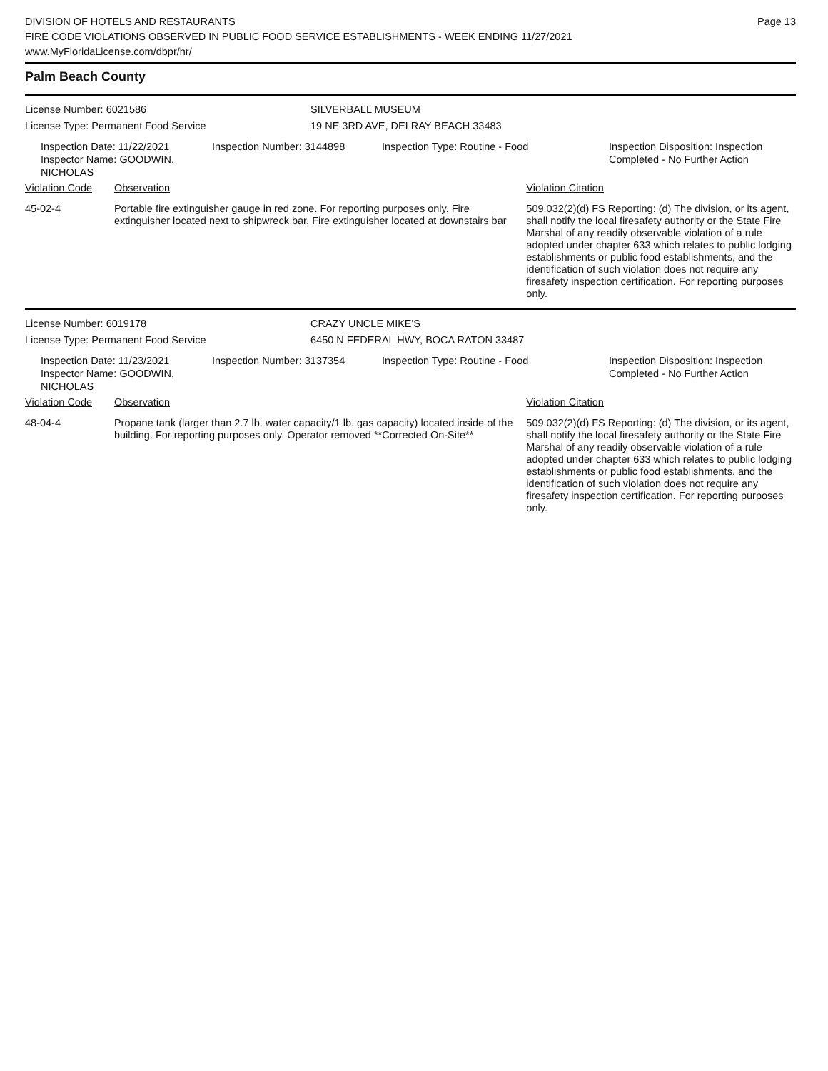DIVISION OF HOTELS AND RESTAURANTS
FIRE CODE VIOLATIONS OBSERVED IN PUBLIC FOOD SERVICE ESTABLISHMENTS - WEEK ENDING 11/27/2021
www.MyFloridaLicense.com/dbpr/hr/
Page 13
Palm Beach County
License Number: 6021586
License Type: Permanent Food Service
SILVERBALL MUSEUM
19 NE 3RD AVE, DELRAY BEACH 33483
Inspection Date: 11/22/2021
Inspector Name: GOODWIN, NICHOLAS
Inspection Number: 3144898 Inspection Type: Routine - Food Inspection Disposition: Inspection
Completed - No Further Action
Violation Code Observation Violation Citation
45-02-4 Portable fire extinguisher gauge in red zone. For reporting purposes only. Fire extinguisher located next to shipwreck bar. Fire extinguisher located at downstairs bar
509.032(2)(d) FS Reporting: (d) The division, or its agent, shall notify the local firesafety authority or the State Fire Marshal of any readily observable violation of a rule adopted under chapter 633 which relates to public lodging establishments or public food establishments, and the identification of such violation does not require any firesafety inspection certification. For reporting purposes only.
License Number: 6019178
License Type: Permanent Food Service
CRAZY UNCLE MIKE'S
6450 N FEDERAL HWY, BOCA RATON 33487
Inspection Date: 11/23/2021
Inspector Name: GOODWIN, NICHOLAS
Inspection Number: 3137354 Inspection Type: Routine - Food Inspection Disposition: Inspection
Completed - No Further Action
Violation Code Observation Violation Citation
48-04-4 Propane tank (larger than 2.7 lb. water capacity/1 lb. gas capacity) located inside of the building. For reporting purposes only. Operator removed **Corrected On-Site**
509.032(2)(d) FS Reporting: (d) The division, or its agent, shall notify the local firesafety authority or the State Fire Marshal of any readily observable violation of a rule adopted under chapter 633 which relates to public lodging establishments or public food establishments, and the identification of such violation does not require any firesafety inspection certification. For reporting purposes only.